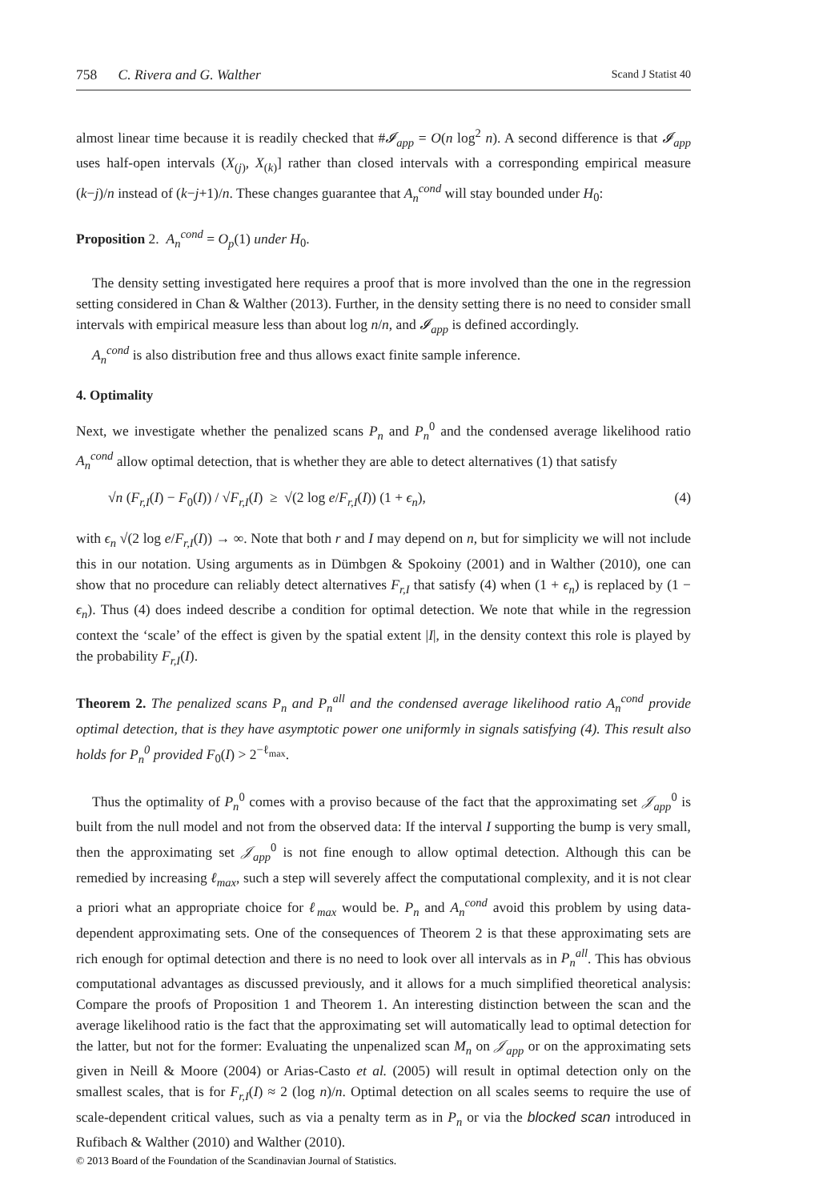758 C. Rivera and G. Walther Scand J Statist 40
almost linear time because it is readily checked that #𝓘<sub>app</sub> = O(n log<sup>2</sup> n). A second difference is that 𝓘<sub>app</sub> uses half-open intervals (X<sub>(j)</sub>, X<sub>(k)</sub>] rather than closed intervals with a corresponding empirical measure (k−j)/n instead of (k−j+1)/n. These changes guarantee that A<sub>n</sub><sup>cond</sup> will stay bounded under H<sub>0</sub>:
Proposition 2. A<sub>n</sub><sup>cond</sup> = O<sub>p</sub>(1) under H<sub>0</sub>.
The density setting investigated here requires a proof that is more involved than the one in the regression setting considered in Chan & Walther (2013). Further, in the density setting there is no need to consider small intervals with empirical measure less than about log n/n, and 𝓘<sub>app</sub> is defined accordingly.
A<sub>n</sub><sup>cond</sup> is also distribution free and thus allows exact finite sample inference.
4. Optimality
Next, we investigate whether the penalized scans P<sub>n</sub> and P<sub>n</sub><sup>0</sup> and the condensed average likelihood ratio A<sub>n</sub><sup>cond</sup> allow optimal detection, that is whether they are able to detect alternatives (1) that satisfy
√n (F<sub>r,I</sub>(I) − F<sub>0</sub>(I)) / √F<sub>r,I</sub>(I) ≥ √(2 log e/F<sub>r,I</sub>(I)) (1 + ϵ<sub>n</sub>), (4)
with ϵ<sub>n</sub> √(2 log e/F<sub>r,I</sub>(I)) → ∞. Note that both r and I may depend on n, but for simplicity we will not include this in our notation. Using arguments as in Dümbgen & Spokoiny (2001) and in Walther (2010), one can show that no procedure can reliably detect alternatives F<sub>r,I</sub> that satisfy (4) when (1 + ϵ<sub>n</sub>) is replaced by (1 − ϵ<sub>n</sub>). Thus (4) does indeed describe a condition for optimal detection. We note that while in the regression context the ‘scale’ of the effect is given by the spatial extent |I|, in the density context this role is played by the probability F<sub>r,I</sub>(I).
Theorem 2. The penalized scans P<sub>n</sub> and P<sub>n</sub><sup>all</sup> and the condensed average likelihood ratio A<sub>n</sub><sup>cond</sup> provide optimal detection, that is they have asymptotic power one uniformly in signals satisfying (4). This result also holds for P<sub>n</sub><sup>0</sup> provided F<sub>0</sub>(I) > 2<sup>−ℓ<sub>max</sub></sup>.
Thus the optimality of P<sub>n</sub><sup>0</sup> comes with a proviso because of the fact that the approximating set 𝒥<sub>app</sub><sup>0</sup> is built from the null model and not from the observed data: If the interval I supporting the bump is very small, then the approximating set 𝒥<sub>app</sub><sup>0</sup> is not fine enough to allow optimal detection. Although this can be remedied by increasing ℓ<sub>max</sub>, such a step will severely affect the computational complexity, and it is not clear a priori what an appropriate choice for ℓ<sub>max</sub> would be. P<sub>n</sub> and A<sub>n</sub><sup>cond</sup> avoid this problem by using data-dependent approximating sets. One of the consequences of Theorem 2 is that these approximating sets are rich enough for optimal detection and there is no need to look over all intervals as in P<sub>n</sub><sup>all</sup>. This has obvious computational advantages as discussed previously, and it allows for a much simplified theoretical analysis: Compare the proofs of Proposition 1 and Theorem 1. An interesting distinction between the scan and the average likelihood ratio is the fact that the approximating set will automatically lead to optimal detection for the latter, but not for the former: Evaluating the unpenalized scan M<sub>n</sub> on 𝒥<sub>app</sub> or on the approximating sets given in Neill & Moore (2004) or Arias-Casto et al. (2005) will result in optimal detection only on the smallest scales, that is for F<sub>r,I</sub>(I) ≈ 2 (log n)/n. Optimal detection on all scales seems to require the use of scale-dependent critical values, such as via a penalty term as in P<sub>n</sub> or via the blocked scan introduced in Rufibach & Walther (2010) and Walther (2010).
© 2013 Board of the Foundation of the Scandinavian Journal of Statistics.